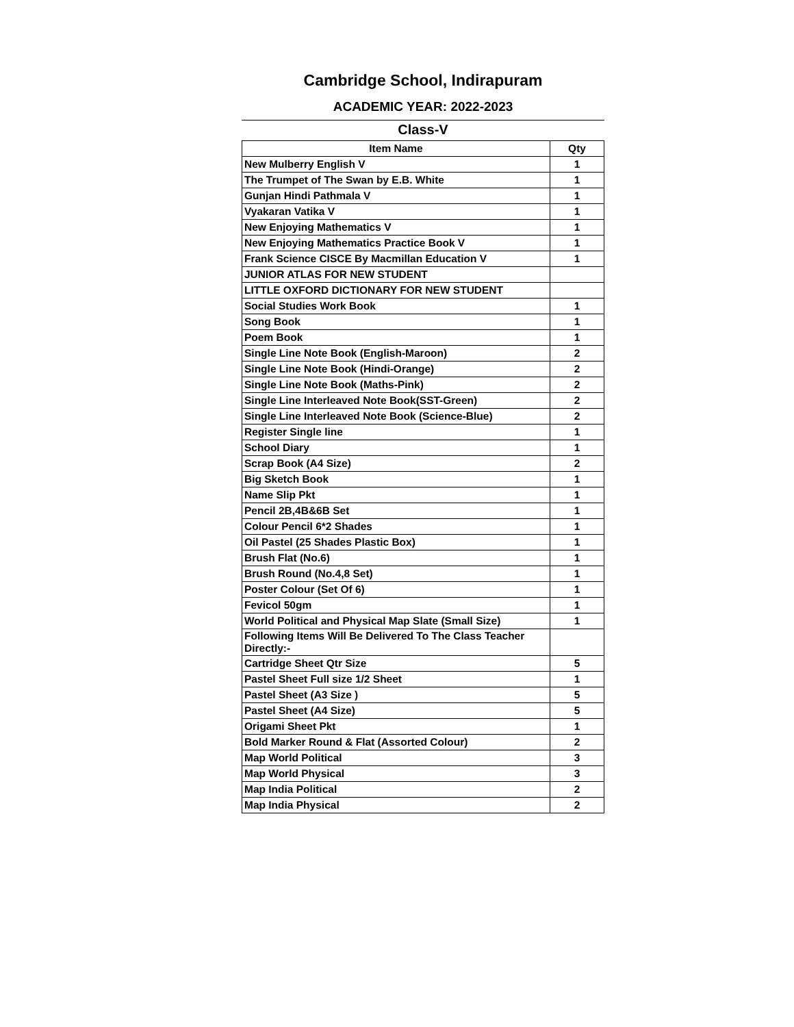Cambridge School, Indirapuram
ACADEMIC YEAR: 2022-2023
Class-V
| Item Name | Qty |
| --- | --- |
| New Mulberry English V | 1 |
| The Trumpet of The Swan by E.B. White | 1 |
| Gunjan Hindi Pathmala V | 1 |
| Vyakaran Vatika V | 1 |
| New Enjoying Mathematics V | 1 |
| New Enjoying Mathematics Practice Book V | 1 |
| Frank Science CISCE By Macmillan Education V | 1 |
| JUNIOR ATLAS FOR NEW STUDENT | |
| LITTLE OXFORD DICTIONARY FOR NEW STUDENT | |
| Social Studies Work Book | 1 |
| Song Book | 1 |
| Poem Book | 1 |
| Single Line Note Book (English-Maroon) | 2 |
| Single Line Note Book (Hindi-Orange) | 2 |
| Single Line Note Book (Maths-Pink) | 2 |
| Single Line Interleaved Note Book(SST-Green) | 2 |
| Single Line Interleaved Note Book (Science-Blue) | 2 |
| Register Single line | 1 |
| School Diary | 1 |
| Scrap Book (A4 Size) | 2 |
| Big Sketch Book | 1 |
| Name Slip Pkt | 1 |
| Pencil 2B,4B&6B Set | 1 |
| Colour Pencil 6*2 Shades | 1 |
| Oil Pastel (25 Shades Plastic Box) | 1 |
| Brush Flat (No.6) | 1 |
| Brush Round (No.4,8 Set) | 1 |
| Poster Colour (Set Of 6) | 1 |
| Fevicol 50gm | 1 |
| World Political and Physical Map Slate (Small Size) | 1 |
| Following Items Will Be Delivered To The Class Teacher Directly:- | |
| Cartridge Sheet Qtr Size | 5 |
| Pastel Sheet Full size 1/2 Sheet | 1 |
| Pastel Sheet (A3 Size ) | 5 |
| Pastel Sheet (A4 Size) | 5 |
| Origami Sheet Pkt | 1 |
| Bold Marker Round & Flat (Assorted Colour) | 2 |
| Map World Political | 3 |
| Map World Physical | 3 |
| Map India Political | 2 |
| Map India Physical | 2 |